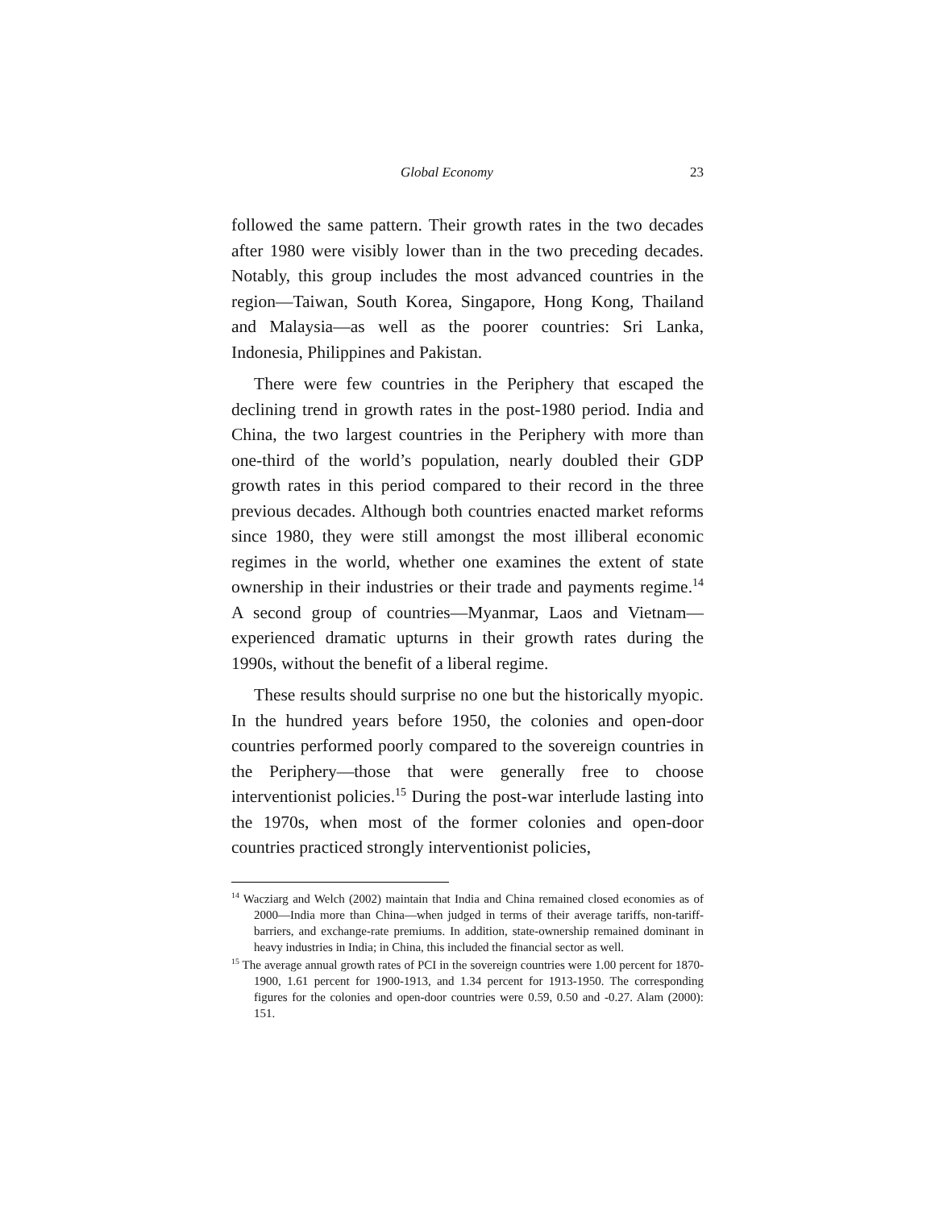Global Economy 23
followed the same pattern. Their growth rates in the two decades after 1980 were visibly lower than in the two preceding decades. Notably, this group includes the most advanced countries in the region—Taiwan, South Korea, Singapore, Hong Kong, Thailand and Malaysia—as well as the poorer countries: Sri Lanka, Indonesia, Philippines and Pakistan.
There were few countries in the Periphery that escaped the declining trend in growth rates in the post-1980 period. India and China, the two largest countries in the Periphery with more than one-third of the world’s population, nearly doubled their GDP growth rates in this period compared to their record in the three previous decades. Although both countries enacted market reforms since 1980, they were still amongst the most illiberal economic regimes in the world, whether one examines the extent of state ownership in their industries or their trade and payments regime.<sup>14</sup> A second group of countries—Myanmar, Laos and Vietnam—experienced dramatic upturns in their growth rates during the 1990s, without the benefit of a liberal regime.
These results should surprise no one but the historically myopic. In the hundred years before 1950, the colonies and open-door countries performed poorly compared to the sovereign countries in the Periphery—those that were generally free to choose interventionist policies.<sup>15</sup> During the post-war interlude lasting into the 1970s, when most of the former colonies and open-door countries practiced strongly interventionist policies,
<sup>14</sup> Wacziarg and Welch (2002) maintain that India and China remained closed economies as of 2000—India more than China—when judged in terms of their average tariffs, non-tariff-barriers, and exchange-rate premiums. In addition, state-ownership remained dominant in heavy industries in India; in China, this included the financial sector as well.
<sup>15</sup> The average annual growth rates of PCI in the sovereign countries were 1.00 percent for 1870-1900, 1.61 percent for 1900-1913, and 1.34 percent for 1913-1950. The corresponding figures for the colonies and open-door countries were 0.59, 0.50 and -0.27. Alam (2000): 151.